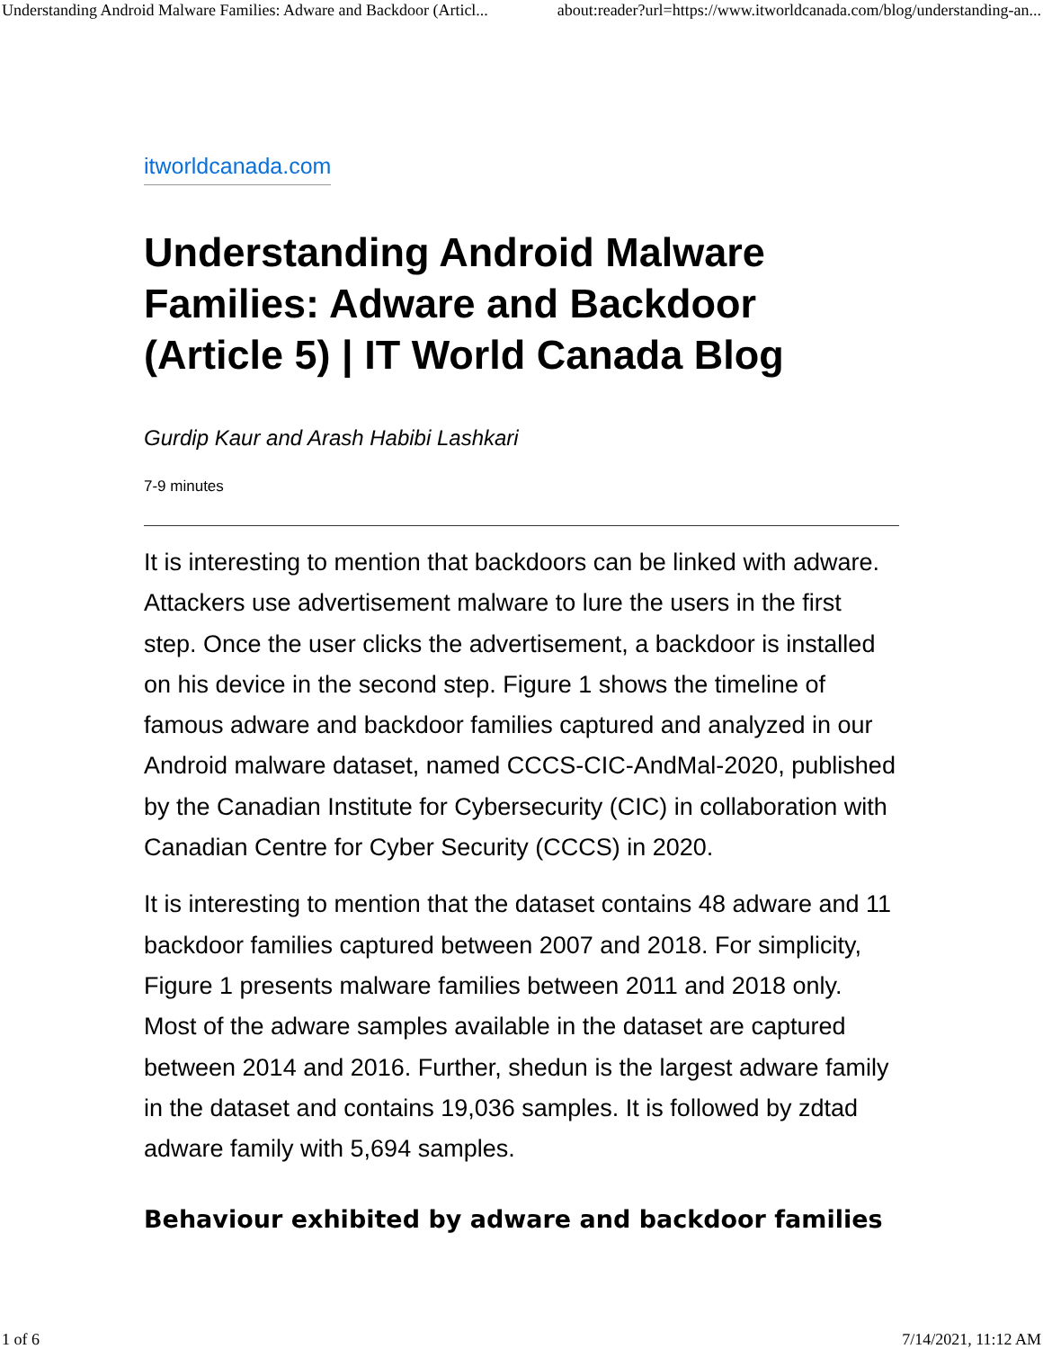Understanding Android Malware Families: Adware and Backdoor (Articl... about:reader?url=https://www.itworldcanada.com/blog/understanding-an...
itworldcanada.com
Understanding Android Malware Families: Adware and Backdoor (Article 5) | IT World Canada Blog
Gurdip Kaur and Arash Habibi Lashkari
7-9 minutes
It is interesting to mention that backdoors can be linked with adware. Attackers use advertisement malware to lure the users in the first step. Once the user clicks the advertisement, a backdoor is installed on his device in the second step. Figure 1 shows the timeline of famous adware and backdoor families captured and analyzed in our Android malware dataset, named CCCS-CIC-AndMal-2020, published by the Canadian Institute for Cybersecurity (CIC) in collaboration with Canadian Centre for Cyber Security (CCCS) in 2020.
It is interesting to mention that the dataset contains 48 adware and 11 backdoor families captured between 2007 and 2018. For simplicity, Figure 1 presents malware families between 2011 and 2018 only. Most of the adware samples available in the dataset are captured between 2014 and 2016. Further, shedun is the largest adware family in the dataset and contains 19,036 samples. It is followed by zdtad adware family with 5,694 samples.
Behaviour exhibited by adware and backdoor families
1 of 6 7/14/2021, 11:12 AM